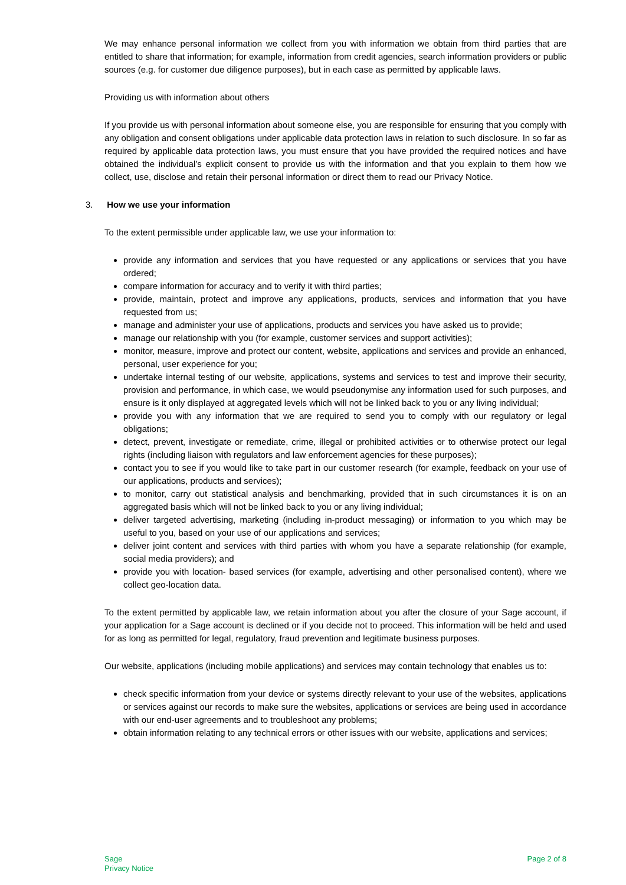We may enhance personal information we collect from you with information we obtain from third parties that are entitled to share that information; for example, information from credit agencies, search information providers or public sources (e.g. for customer due diligence purposes), but in each case as permitted by applicable laws.
Providing us with information about others
If you provide us with personal information about someone else, you are responsible for ensuring that you comply with any obligation and consent obligations under applicable data protection laws in relation to such disclosure. In so far as required by applicable data protection laws, you must ensure that you have provided the required notices and have obtained the individual’s explicit consent to provide us with the information and that you explain to them how we collect, use, disclose and retain their personal information or direct them to read our Privacy Notice.
3. How we use your information
To the extent permissible under applicable law, we use your information to:
provide any information and services that you have requested or any applications or services that you have ordered;
compare information for accuracy and to verify it with third parties;
provide, maintain, protect and improve any applications, products, services and information that you have requested from us;
manage and administer your use of applications, products and services you have asked us to provide;
manage our relationship with you (for example, customer services and support activities);
monitor, measure, improve and protect our content, website, applications and services and provide an enhanced, personal, user experience for you;
undertake internal testing of our website, applications, systems and services to test and improve their security, provision and performance, in which case, we would pseudonymise any information used for such purposes, and ensure is it only displayed at aggregated levels which will not be linked back to you or any living individual;
provide you with any information that we are required to send you to comply with our regulatory or legal obligations;
detect, prevent, investigate or remediate, crime, illegal or prohibited activities or to otherwise protect our legal rights (including liaison with regulators and law enforcement agencies for these purposes);
contact you to see if you would like to take part in our customer research (for example, feedback on your use of our applications, products and services);
to monitor, carry out statistical analysis and benchmarking, provided that in such circumstances it is on an aggregated basis which will not be linked back to you or any living individual;
deliver targeted advertising, marketing (including in-product messaging) or information to you which may be useful to you, based on your use of our applications and services;
deliver joint content and services with third parties with whom you have a separate relationship (for example, social media providers); and
provide you with location- based services (for example, advertising and other personalised content), where we collect geo-location data.
To the extent permitted by applicable law, we retain information about you after the closure of your Sage account, if your application for a Sage account is declined or if you decide not to proceed. This information will be held and used for as long as permitted for legal, regulatory, fraud prevention and legitimate business purposes.
Our website, applications (including mobile applications) and services may contain technology that enables us to:
check specific information from your device or systems directly relevant to your use of the websites, applications or services against our records to make sure the websites, applications or services are being used in accordance with our end-user agreements and to troubleshoot any problems;
obtain information relating to any technical errors or other issues with our website, applications and services;
Sage
Privacy Notice
Page 2 of 8